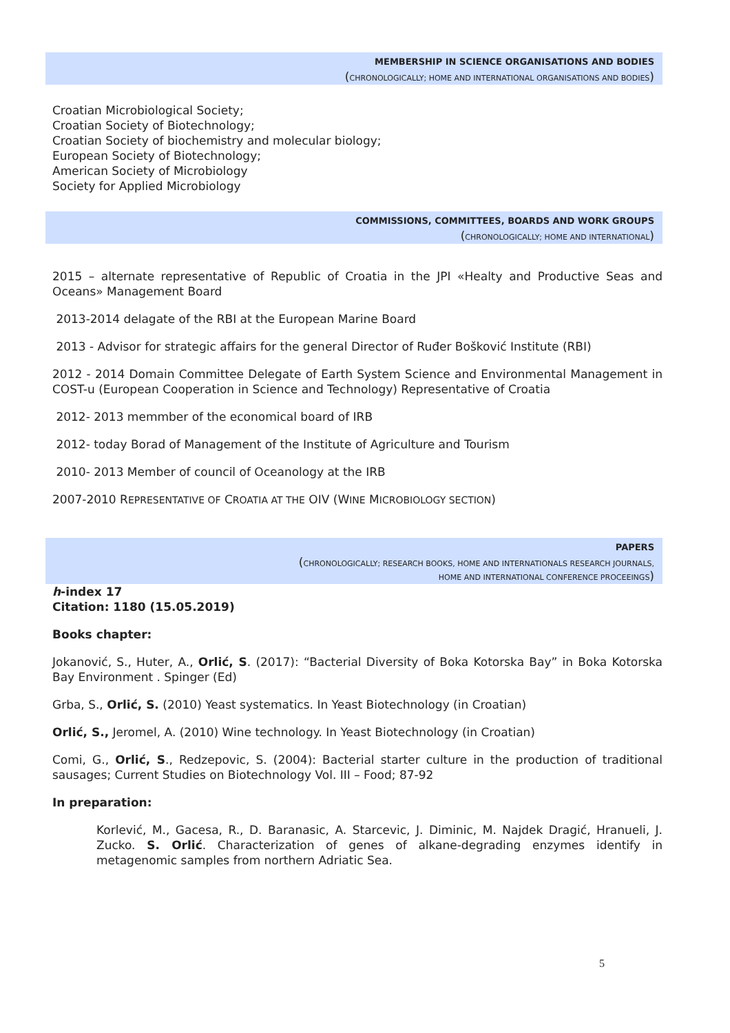MEMBERSHIP IN SCIENCE ORGANISATIONS AND BODIES
(CHRONOLOGICALLY; HOME AND INTERNATIONAL ORGANISATIONS AND BODIES)
Croatian Microbiological Society;
Croatian Society of Biotechnology;
Croatian Society of biochemistry and molecular biology;
European Society of Biotechnology;
American Society of Microbiology
Society for Applied Microbiology
COMMISSIONS, COMMITTEES, BOARDS AND WORK GROUPS
(CHRONOLOGICALLY; HOME AND INTERNATIONAL)
2015 – alternate representative of Republic of Croatia in the JPI «Healty and Productive Seas and Oceans» Management Board
2013-2014 delagate of the RBI at the European Marine Board
2013 - Advisor for strategic affairs for the general Director of Ruđer Bošković Institute (RBI)
2012 - 2014 Domain Committee Delegate of Earth System Science and Environmental Management in COST-u (European Cooperation in Science and Technology) Representative of Croatia
2012- 2013 memmber of the economical board of IRB
2012- today Borad of Management of the Institute of Agriculture and Tourism
2010- 2013 Member of council of Oceanology at the IRB
2007-2010 REPRESENTATIVE OF CROATIA AT THE OIV (WINE MICROBIOLOGY SECTION)
PAPERS
(CHRONOLOGICALLY; RESEARCH BOOKS, HOME AND INTERNATIONALS RESEARCH JOURNALS,
HOME AND INTERNATIONAL CONFERENCE PROCEEINGS)
h-index 17
Citation: 1180 (15.05.2019)
Books chapter:
Jokanović, S., Huter, A., Orlić, S. (2017): “Bacterial Diversity of Boka Kotorska Bay” in Boka Kotorska Bay Environment . Spinger (Ed)
Grba, S., Orlić, S. (2010) Yeast systematics. In Yeast Biotechnology (in Croatian)
Orlić, S., Jeromel, A. (2010) Wine technology. In Yeast Biotechnology (in Croatian)
Comi, G., Orlić, S., Redzepovic, S. (2004): Bacterial starter culture in the production of traditional sausages; Current Studies on Biotechnology Vol. III – Food; 87-92
In preparation:
Korlević, M., Gacesa, R., D. Baranasic, A. Starcevic, J. Diminic, M. Najdek Dragić, Hranueli, J. Zucko. S. Orlić. Characterization of genes of alkane-degrading enzymes identify in metagenomic samples from northern Adriatic Sea.
5